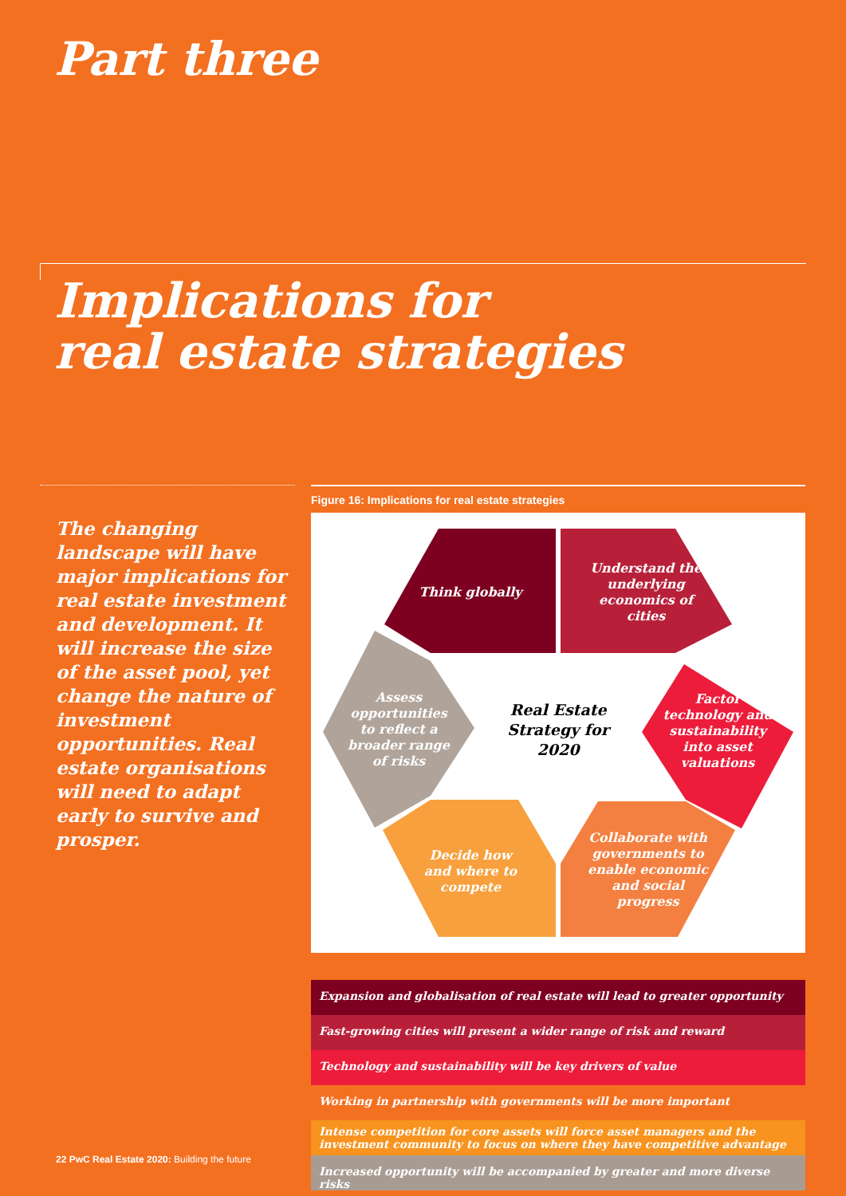Part three
Implications for
real estate strategies
The changing landscape will have major implications for real estate investment and development. It will increase the size of the asset pool, yet change the nature of investment opportunities. Real estate organisations will need to adapt early to survive and prosper.
Figure 16: Implications for real estate strategies
Think globally
Understand the underlying economics of cities
Factor technology and sustainability into asset valuations
Assess opportunities to reflect a broader range of risks
Real Estate Strategy for 2020
Decide how and where to compete
Collaborate with governments to enable economic and social progress
Expansion and globalisation of real estate will lead to greater opportunity
Fast-growing cities will present a wider range of risk and reward
Technology and sustainability will be key drivers of value
Working in partnership with governments will be more important
Intense competition for core assets will force asset managers and the investment community to focus on where they have competitive advantage
Increased opportunity will be accompanied by greater and more diverse risks
22 PwC Real Estate 2020: Building the future